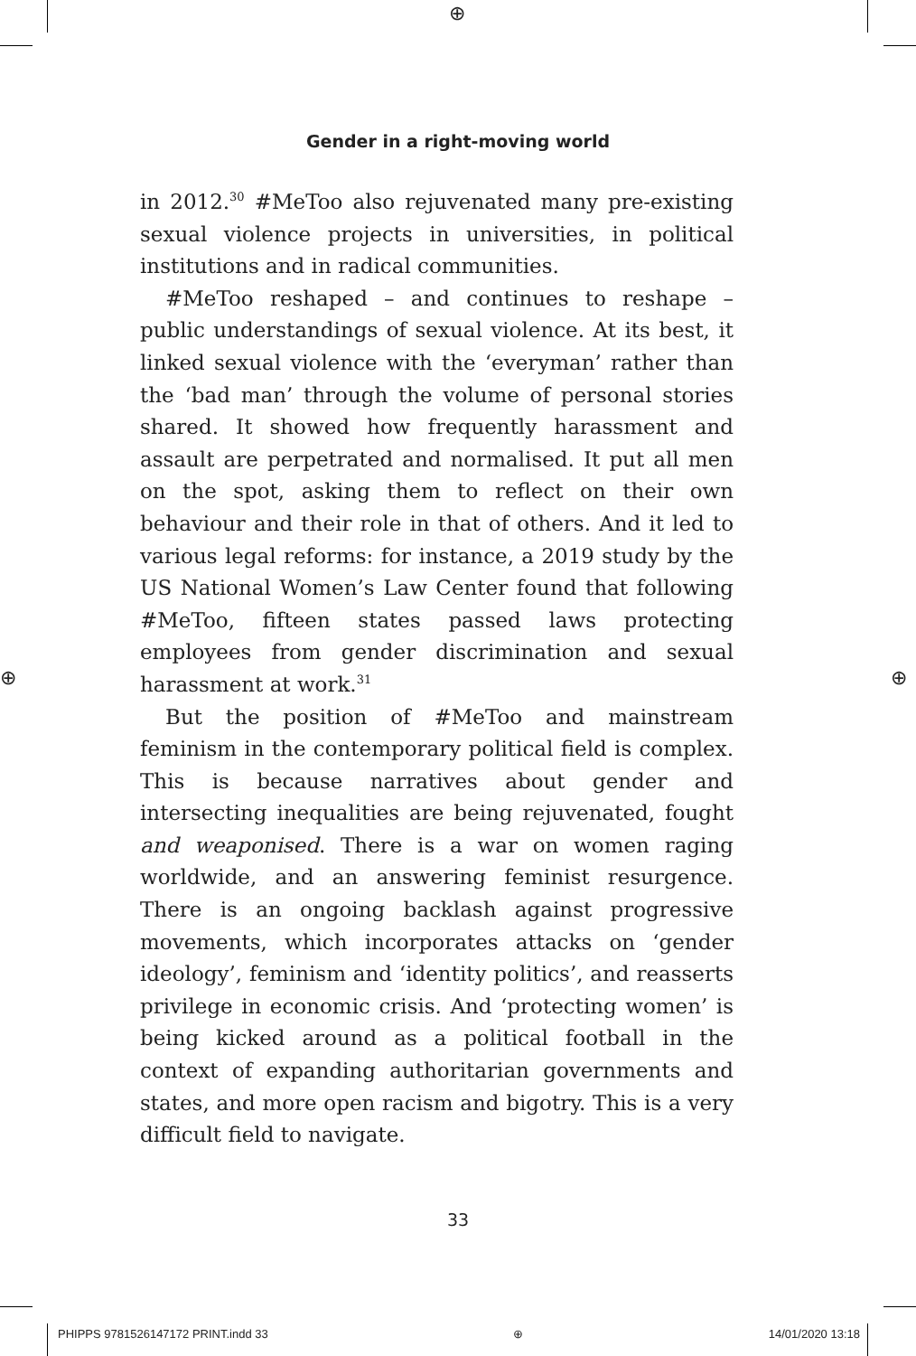⊕
⊕ ⊕
Gender in a right-moving world
in 2012.<sup>30</sup> #MeToo also rejuvenated many pre-existing sexual violence projects in universities, in political institutions and in radical communities.
#MeToo reshaped – and continues to reshape – public understandings of sexual violence. At its best, it linked sexual violence with the ‘everyman’ rather than the ‘bad man’ through the volume of personal stories shared. It showed how frequently harassment and assault are perpetrated and normalised. It put all men on the spot, asking them to reflect on their own behaviour and their role in that of others. And it led to various legal reforms: for instance, a 2019 study by the US National Women’s Law Center found that following #MeToo, fifteen states passed laws protecting employees from gender discrimination and sexual harassment at work.<sup>31</sup>
But the position of #MeToo and mainstream feminism in the contemporary political field is complex. This is because narratives about gender and intersecting inequalities are being rejuvenated, fought and weaponised. There is a war on women raging worldwide, and an answering feminist resurgence. There is an ongoing backlash against progressive movements, which incorporates attacks on ‘gender ideology’, feminism and ‘identity politics’, and reasserts privilege in economic crisis. And ‘protecting women’ is being kicked around as a political football in the context of expanding authoritarian governments and states, and more open racism and bigotry. This is a very difficult field to navigate.
33
PHIPPS 9781526147172 PRINT.indd 33 ⊕ 14/01/2020 13:18